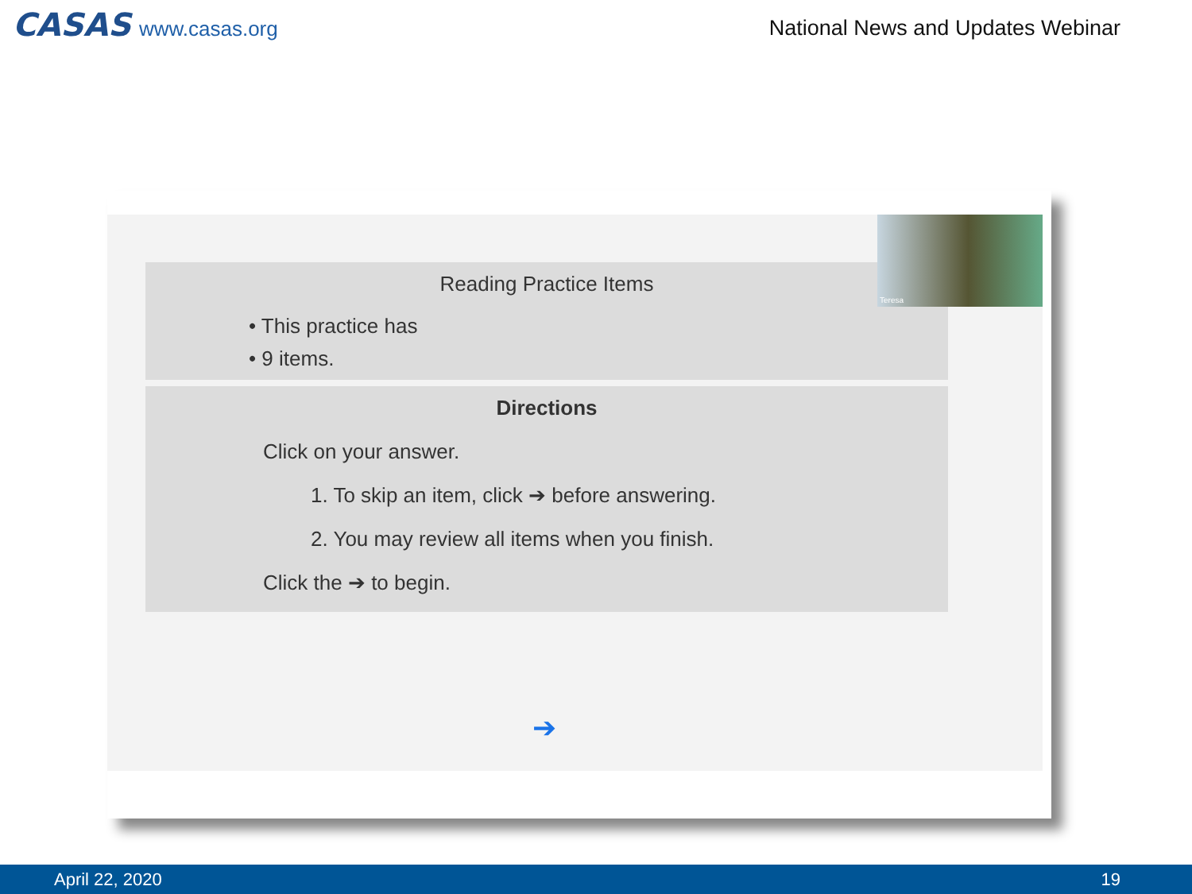CASAS www.casas.org
National News and Updates Webinar
Reading Practice Items
• This practice has
• 9 items.
Directions
Click on your answer.
1. To skip an item, click ➔ before answering.
2. You may review all items when you finish.
Click the ➔ to begin.
➔
Teresa
April 22, 2020 19